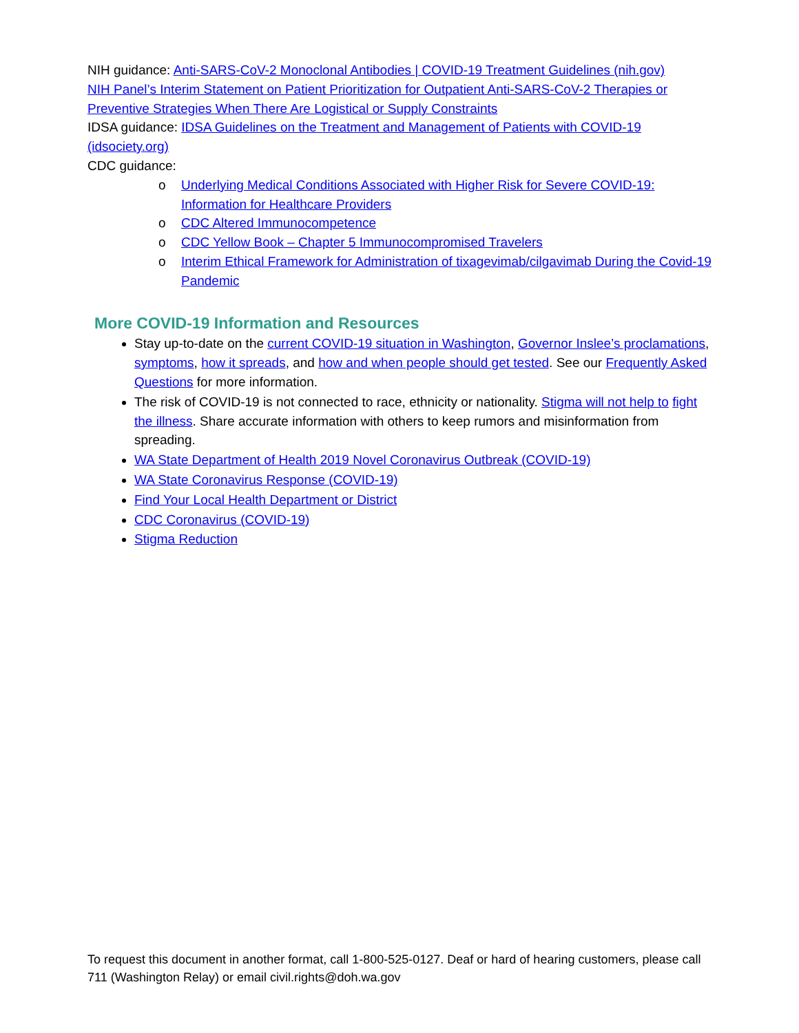NIH guidance: Anti-SARS-CoV-2 Monoclonal Antibodies | COVID-19 Treatment Guidelines (nih.gov)
NIH Panel’s Interim Statement on Patient Prioritization for Outpatient Anti-SARS-CoV-2 Therapies or Preventive Strategies When There Are Logistical or Supply Constraints
IDSA guidance: IDSA Guidelines on the Treatment and Management of Patients with COVID-19 (idsociety.org)
CDC guidance:
o Underlying Medical Conditions Associated with Higher Risk for Severe COVID-19: Information for Healthcare Providers
o CDC Altered Immunocompetence
o CDC Yellow Book – Chapter 5 Immunocompromised Travelers
o Interim Ethical Framework for Administration of tixagevimab/cilgavimab During the Covid-19 Pandemic
More COVID-19 Information and Resources
Stay up-to-date on the current COVID-19 situation in Washington, Governor Inslee’s proclamations, symptoms, how it spreads, and how and when people should get tested. See our Frequently Asked Questions for more information.
The risk of COVID-19 is not connected to race, ethnicity or nationality. Stigma will not help to fight the illness. Share accurate information with others to keep rumors and misinformation from spreading.
WA State Department of Health 2019 Novel Coronavirus Outbreak (COVID-19)
WA State Coronavirus Response (COVID-19)
Find Your Local Health Department or District
CDC Coronavirus (COVID-19)
Stigma Reduction
To request this document in another format, call 1-800-525-0127. Deaf or hard of hearing customers, please call 711 (Washington Relay) or email civil.rights@doh.wa.gov